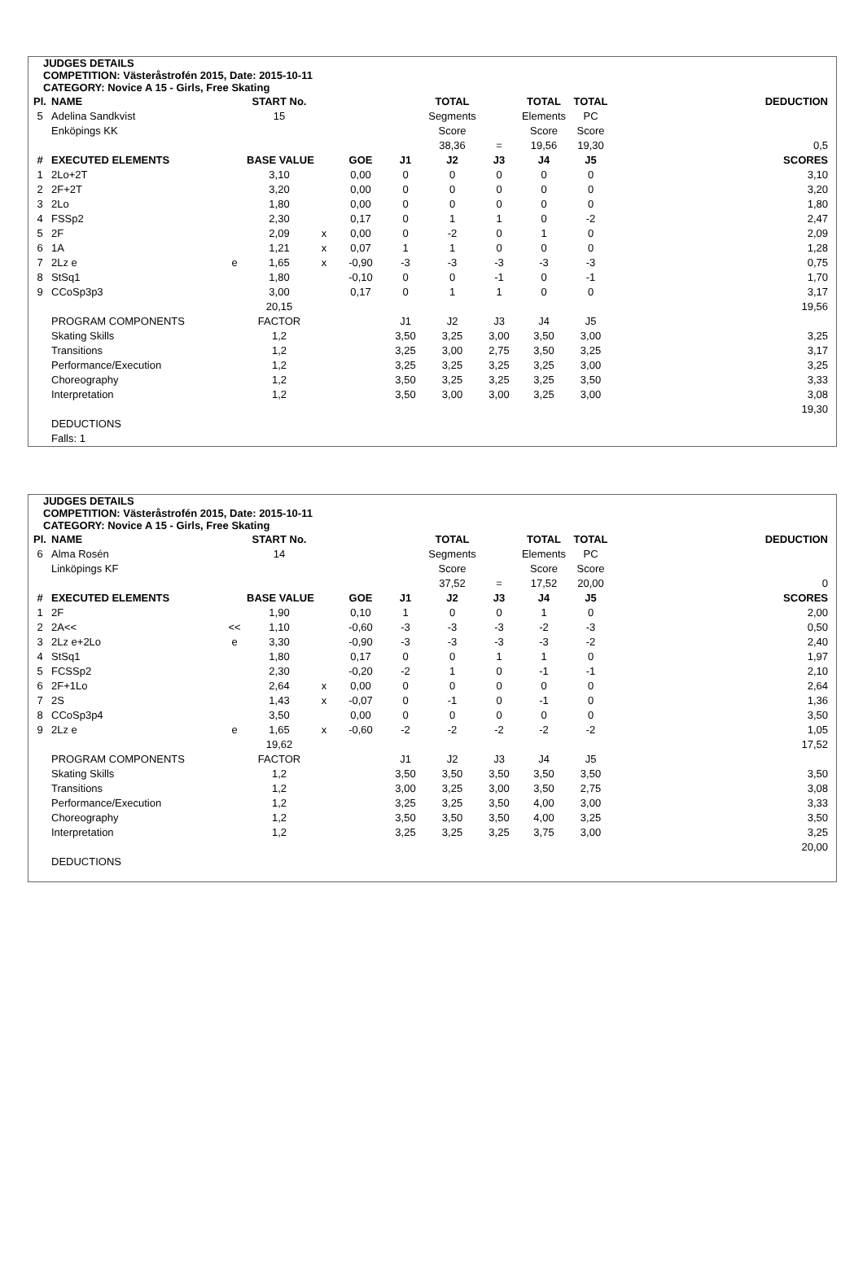JUDGES DETAILS
COMPETITION: Västeråstrofén 2015, Date: 2015-10-11
CATEGORY: Novice A 15 - Girls, Free Skating
| Pl. | NAME | | START No. | | | | TOTAL | | TOTAL | TOTAL | DEDUCTION |
| --- | --- | --- | --- | --- | --- | --- | --- | --- | --- | --- | --- |
| 5 | Adelina Sandkvist | | 15 | | | | Segments | | Elements | PC | |
| | Enköpings KK | | | | | | Score | | Score | Score | |
| | | | | | | | 38,36 | = | 19,56 | 19,30 | 0,5 |
| # | EXECUTED ELEMENTS | | BASE VALUE | | GOE | J1 | J2 | J3 | J4 | J5 | SCORES |
| 1 | 2Lo+2T | | 3,10 | | 0,00 | 0 | 0 | 0 | 0 | 0 | 3,10 |
| 2 | 2F+2T | | 3,20 | | 0,00 | 0 | 0 | 0 | 0 | 0 | 3,20 |
| 3 | 2Lo | | 1,80 | | 0,00 | 0 | 0 | 0 | 0 | 0 | 1,80 |
| 4 | FSSp2 | | 2,30 | | 0,17 | 0 | 1 | 1 | 0 | -2 | 2,47 |
| 5 | 2F | | 2,09 | x | 0,00 | 0 | -2 | 0 | 1 | 0 | 2,09 |
| 6 | 1A | | 1,21 | x | 0,07 | 1 | 1 | 0 | 0 | 0 | 1,28 |
| 7 | 2Lz e | e | 1,65 | x | -0,90 | -3 | -3 | -3 | -3 | -3 | 0,75 |
| 8 | StSq1 | | 1,80 | | -0,10 | 0 | 0 | -1 | 0 | -1 | 1,70 |
| 9 | CCoSp3p3 | | 3,00 | | 0,17 | 0 | 1 | 1 | 0 | 0 | 3,17 |
| | | | 20,15 | | | | | | | | 19,56 |
| | PROGRAM COMPONENTS | | FACTOR | | | J1 | J2 | J3 | J4 | J5 | |
| | Skating Skills | | 1,2 | | | 3,50 | 3,25 | 3,00 | 3,50 | 3,00 | 3,25 |
| | Transitions | | 1,2 | | | 3,25 | 3,00 | 2,75 | 3,50 | 3,25 | 3,17 |
| | Performance/Execution | | 1,2 | | | 3,25 | 3,25 | 3,25 | 3,25 | 3,00 | 3,25 |
| | Choreography | | 1,2 | | | 3,50 | 3,25 | 3,25 | 3,25 | 3,50 | 3,33 |
| | Interpretation | | 1,2 | | | 3,50 | 3,00 | 3,00 | 3,25 | 3,00 | 3,08 |
| | | | | | | | | | | | 19,30 |
| | DEDUCTIONS | | | | | | | | | | |
| | Falls: 1 | | | | | | | | | | |
JUDGES DETAILS
COMPETITION: Västeråstrofén 2015, Date: 2015-10-11
CATEGORY: Novice A 15 - Girls, Free Skating
| Pl. | NAME | | START No. | | | | TOTAL | | TOTAL | TOTAL | DEDUCTION |
| --- | --- | --- | --- | --- | --- | --- | --- | --- | --- | --- | --- |
| 6 | Alma Rosén | | 14 | | | | Segments | | Elements | PC | |
| | Linköpings KF | | | | | | Score | | Score | Score | |
| | | | | | | | 37,52 | = | 17,52 | 20,00 | 0 |
| # | EXECUTED ELEMENTS | | BASE VALUE | | GOE | J1 | J2 | J3 | J4 | J5 | SCORES |
| 1 | 2F | | 1,90 | | 0,10 | 1 | 0 | 0 | 1 | 0 | 2,00 |
| 2 | 2A<< | << | 1,10 | | -0,60 | -3 | -3 | -3 | -2 | -3 | 0,50 |
| 3 | 2Lz e+2Lo | e | 3,30 | | -0,90 | -3 | -3 | -3 | -3 | -2 | 2,40 |
| 4 | StSq1 | | 1,80 | | 0,17 | 0 | 0 | 1 | 1 | 0 | 1,97 |
| 5 | FCSSp2 | | 2,30 | | -0,20 | -2 | 1 | 0 | -1 | -1 | 2,10 |
| 6 | 2F+1Lo | | 2,64 | x | 0,00 | 0 | 0 | 0 | 0 | 0 | 2,64 |
| 7 | 2S | | 1,43 | x | -0,07 | 0 | -1 | 0 | -1 | 0 | 1,36 |
| 8 | CCoSp3p4 | | 3,50 | | 0,00 | 0 | 0 | 0 | 0 | 0 | 3,50 |
| 9 | 2Lz e | e | 1,65 | x | -0,60 | -2 | -2 | -2 | -2 | -2 | 1,05 |
| | | | 19,62 | | | | | | | | 17,52 |
| | PROGRAM COMPONENTS | | FACTOR | | | J1 | J2 | J3 | J4 | J5 | |
| | Skating Skills | | 1,2 | | | 3,50 | 3,50 | 3,50 | 3,50 | 3,50 | 3,50 |
| | Transitions | | 1,2 | | | 3,00 | 3,25 | 3,00 | 3,50 | 2,75 | 3,08 |
| | Performance/Execution | | 1,2 | | | 3,25 | 3,25 | 3,50 | 4,00 | 3,00 | 3,33 |
| | Choreography | | 1,2 | | | 3,50 | 3,50 | 3,50 | 4,00 | 3,25 | 3,50 |
| | Interpretation | | 1,2 | | | 3,25 | 3,25 | 3,25 | 3,75 | 3,00 | 3,25 |
| | | | | | | | | | | | 20,00 |
| | DEDUCTIONS | | | | | | | | | | |